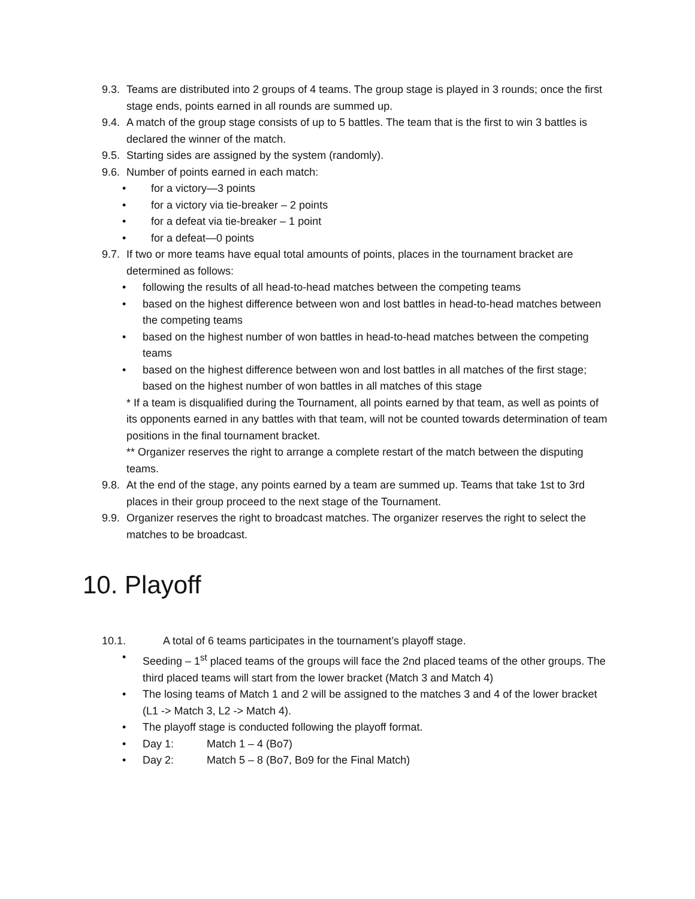9.3. Teams are distributed into 2 groups of 4 teams. The group stage is played in 3 rounds; once the first stage ends, points earned in all rounds are summed up.
9.4. A match of the group stage consists of up to 5 battles. The team that is the first to win 3 battles is declared the winner of the match.
9.5. Starting sides are assigned by the system (randomly).
9.6. Number of points earned in each match:
• for a victory—3 points
• for a victory via tie-breaker – 2 points
• for a defeat via tie-breaker – 1 point
• for a defeat—0 points
9.7. If two or more teams have equal total amounts of points, places in the tournament bracket are determined as follows:
• following the results of all head-to-head matches between the competing teams
• based on the highest difference between won and lost battles in head-to-head matches between the competing teams
• based on the highest number of won battles in head-to-head matches between the competing teams
• based on the highest difference between won and lost battles in all matches of the first stage; based on the highest number of won battles in all matches of this stage
* If a team is disqualified during the Tournament, all points earned by that team, as well as points of its opponents earned in any battles with that team, will not be counted towards determination of team positions in the final tournament bracket.
** Organizer reserves the right to arrange a complete restart of the match between the disputing teams.
9.8. At the end of the stage, any points earned by a team are summed up. Teams that take 1st to 3rd places in their group proceed to the next stage of the Tournament.
9.9. Organizer reserves the right to broadcast matches. The organizer reserves the right to select the matches to be broadcast.
10. Playoff
10.1. A total of 6 teams participates in the tournament’s playoff stage.
• Seeding – 1<sup>st</sup> placed teams of the groups will face the 2nd placed teams of the other groups. The third placed teams will start from the lower bracket (Match 3 and Match 4)
• The losing teams of Match 1 and 2 will be assigned to the matches 3 and 4 of the lower bracket (L1 -> Match 3, L2 -> Match 4).
• The playoff stage is conducted following the playoff format.
• Day 1: Match 1 – 4 (Bo7)
• Day 2: Match 5 – 8 (Bo7, Bo9 for the Final Match)